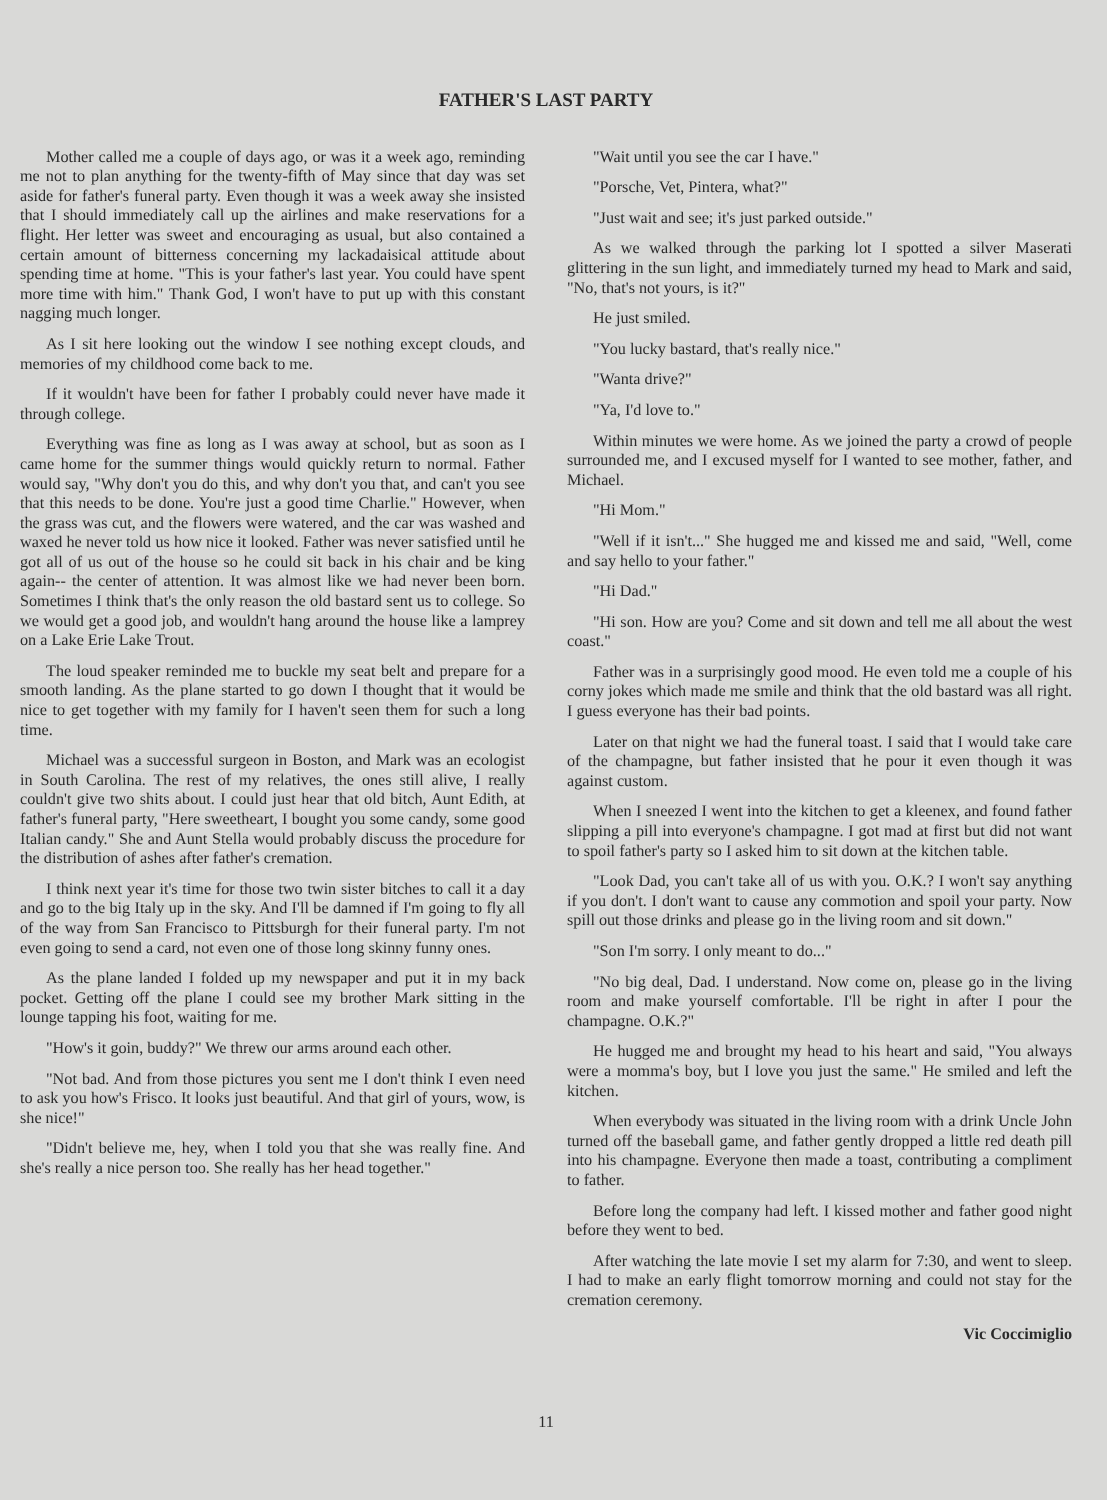FATHER'S LAST PARTY
Mother called me a couple of days ago, or was it a week ago, reminding me not to plan anything for the twenty-fifth of May since that day was set aside for father's funeral party. Even though it was a week away she insisted that I should immediately call up the airlines and make reservations for a flight. Her letter was sweet and encouraging as usual, but also contained a certain amount of bitterness concerning my lackadaisical attitude about spending time at home. "This is your father's last year. You could have spent more time with him." Thank God, I won't have to put up with this constant nagging much longer.
As I sit here looking out the window I see nothing except clouds, and memories of my childhood come back to me.
If it wouldn't have been for father I probably could never have made it through college.
Everything was fine as long as I was away at school, but as soon as I came home for the summer things would quickly return to normal. Father would say, "Why don't you do this, and why don't you that, and can't you see that this needs to be done. You're just a good time Charlie." However, when the grass was cut, and the flowers were watered, and the car was washed and waxed he never told us how nice it looked. Father was never satisfied until he got all of us out of the house so he could sit back in his chair and be king again-- the center of attention. It was almost like we had never been born. Sometimes I think that's the only reason the old bastard sent us to college. So we would get a good job, and wouldn't hang around the house like a lamprey on a Lake Erie Lake Trout.
The loud speaker reminded me to buckle my seat belt and prepare for a smooth landing. As the plane started to go down I thought that it would be nice to get together with my family for I haven't seen them for such a long time.
Michael was a successful surgeon in Boston, and Mark was an ecologist in South Carolina. The rest of my relatives, the ones still alive, I really couldn't give two shits about. I could just hear that old bitch, Aunt Edith, at father's funeral party, "Here sweetheart, I bought you some candy, some good Italian candy." She and Aunt Stella would probably discuss the procedure for the distribution of ashes after father's cremation.
I think next year it's time for those two twin sister bitches to call it a day and go to the big Italy up in the sky. And I'll be damned if I'm going to fly all of the way from San Francisco to Pittsburgh for their funeral party. I'm not even going to send a card, not even one of those long skinny funny ones.
As the plane landed I folded up my newspaper and put it in my back pocket. Getting off the plane I could see my brother Mark sitting in the lounge tapping his foot, waiting for me.
"How's it goin, buddy?" We threw our arms around each other.
"Not bad. And from those pictures you sent me I don't think I even need to ask you how's Frisco. It looks just beautiful. And that girl of yours, wow, is she nice!"
"Didn't believe me, hey, when I told you that she was really fine. And she's really a nice person too. She really has her head together."
"Wait until you see the car I have."
"Porsche, Vet, Pintera, what?"
"Just wait and see; it's just parked outside."
As we walked through the parking lot I spotted a silver Maserati glittering in the sun light, and immediately turned my head to Mark and said, "No, that's not yours, is it?"
He just smiled.
"You lucky bastard, that's really nice."
"Wanta drive?"
"Ya, I'd love to."
Within minutes we were home. As we joined the party a crowd of people surrounded me, and I excused myself for I wanted to see mother, father, and Michael.
"Hi Mom."
"Well if it isn't..." She hugged me and kissed me and said, "Well, come and say hello to your father."
"Hi Dad."
"Hi son. How are you? Come and sit down and tell me all about the west coast."
Father was in a surprisingly good mood. He even told me a couple of his corny jokes which made me smile and think that the old bastard was all right. I guess everyone has their bad points.
Later on that night we had the funeral toast. I said that I would take care of the champagne, but father insisted that he pour it even though it was against custom.
When I sneezed I went into the kitchen to get a kleenex, and found father slipping a pill into everyone's champagne. I got mad at first but did not want to spoil father's party so I asked him to sit down at the kitchen table.
"Look Dad, you can't take all of us with you. O.K.? I won't say anything if you don't. I don't want to cause any commotion and spoil your party. Now spill out those drinks and please go in the living room and sit down."
"Son I'm sorry. I only meant to do..."
"No big deal, Dad. I understand. Now come on, please go in the living room and make yourself comfortable. I'll be right in after I pour the champagne. O.K.?"
He hugged me and brought my head to his heart and said, "You always were a momma's boy, but I love you just the same." He smiled and left the kitchen.
When everybody was situated in the living room with a drink Uncle John turned off the baseball game, and father gently dropped a little red death pill into his champagne. Everyone then made a toast, contributing a compliment to father.
Before long the company had left. I kissed mother and father good night before they went to bed.
After watching the late movie I set my alarm for 7:30, and went to sleep. I had to make an early flight tomorrow morning and could not stay for the cremation ceremony.
Vic Coccimiglio
11